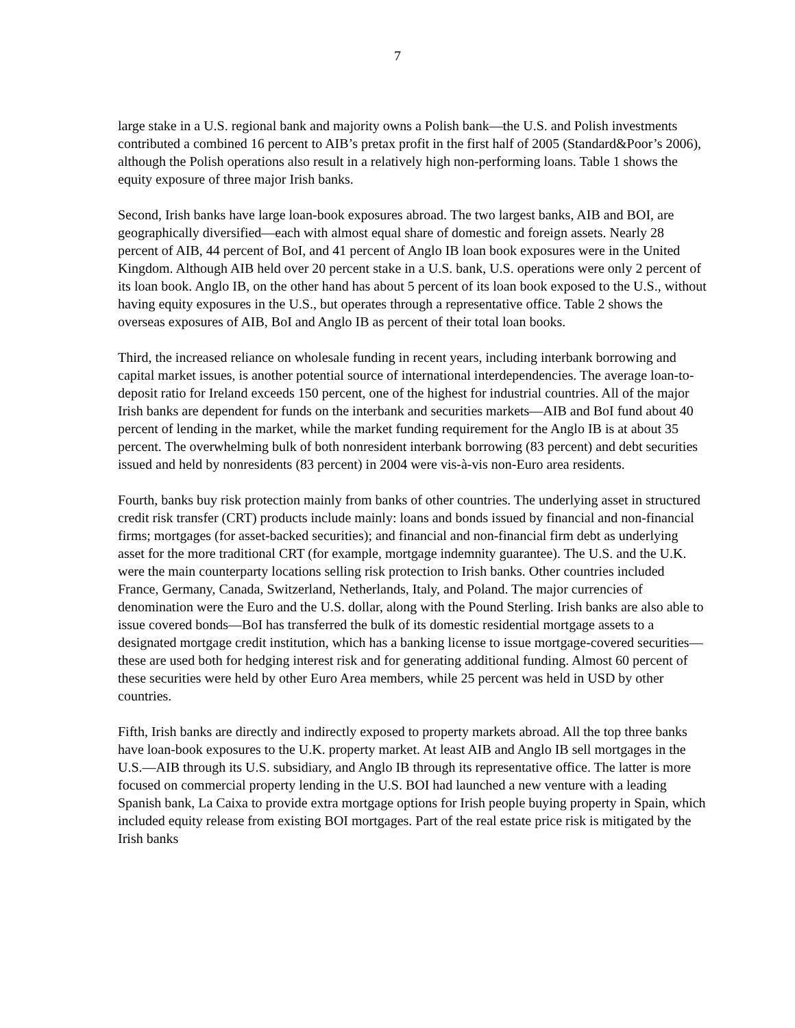7
large stake in a U.S. regional bank and majority owns a Polish bank—the U.S. and Polish investments contributed a combined 16 percent to AIB’s pretax profit in the first half of 2005 (Standard&Poor’s 2006), although the Polish operations also result in a relatively high non-performing loans. Table 1 shows the equity exposure of three major Irish banks.
Second, Irish banks have large loan-book exposures abroad. The two largest banks, AIB and BOI, are geographically diversified—each with almost equal share of domestic and foreign assets. Nearly 28 percent of AIB, 44 percent of BoI, and 41 percent of Anglo IB loan book exposures were in the United Kingdom. Although AIB held over 20 percent stake in a U.S. bank, U.S. operations were only 2 percent of its loan book. Anglo IB, on the other hand has about 5 percent of its loan book exposed to the U.S., without having equity exposures in the U.S., but operates through a representative office. Table 2 shows the overseas exposures of AIB, BoI and Anglo IB as percent of their total loan books.
Third, the increased reliance on wholesale funding in recent years, including interbank borrowing and capital market issues, is another potential source of international interdependencies. The average loan-to-deposit ratio for Ireland exceeds 150 percent, one of the highest for industrial countries. All of the major Irish banks are dependent for funds on the interbank and securities markets—AIB and BoI fund about 40 percent of lending in the market, while the market funding requirement for the Anglo IB is at about 35 percent. The overwhelming bulk of both nonresident interbank borrowing (83 percent) and debt securities issued and held by nonresidents (83 percent) in 2004 were vis-à-vis non-Euro area residents.
Fourth, banks buy risk protection mainly from banks of other countries. The underlying asset in structured credit risk transfer (CRT) products include mainly: loans and bonds issued by financial and non-financial firms; mortgages (for asset-backed securities); and financial and non-financial firm debt as underlying asset for the more traditional CRT (for example, mortgage indemnity guarantee). The U.S. and the U.K. were the main counterparty locations selling risk protection to Irish banks. Other countries included France, Germany, Canada, Switzerland, Netherlands, Italy, and Poland. The major currencies of denomination were the Euro and the U.S. dollar, along with the Pound Sterling. Irish banks are also able to issue covered bonds—BoI has transferred the bulk of its domestic residential mortgage assets to a designated mortgage credit institution, which has a banking license to issue mortgage-covered securities—these are used both for hedging interest risk and for generating additional funding. Almost 60 percent of these securities were held by other Euro Area members, while 25 percent was held in USD by other countries.
Fifth, Irish banks are directly and indirectly exposed to property markets abroad. All the top three banks have loan-book exposures to the U.K. property market. At least AIB and Anglo IB sell mortgages in the U.S.—AIB through its U.S. subsidiary, and Anglo IB through its representative office. The latter is more focused on commercial property lending in the U.S. BOI had launched a new venture with a leading Spanish bank, La Caixa to provide extra mortgage options for Irish people buying property in Spain, which included equity release from existing BOI mortgages. Part of the real estate price risk is mitigated by the Irish banks